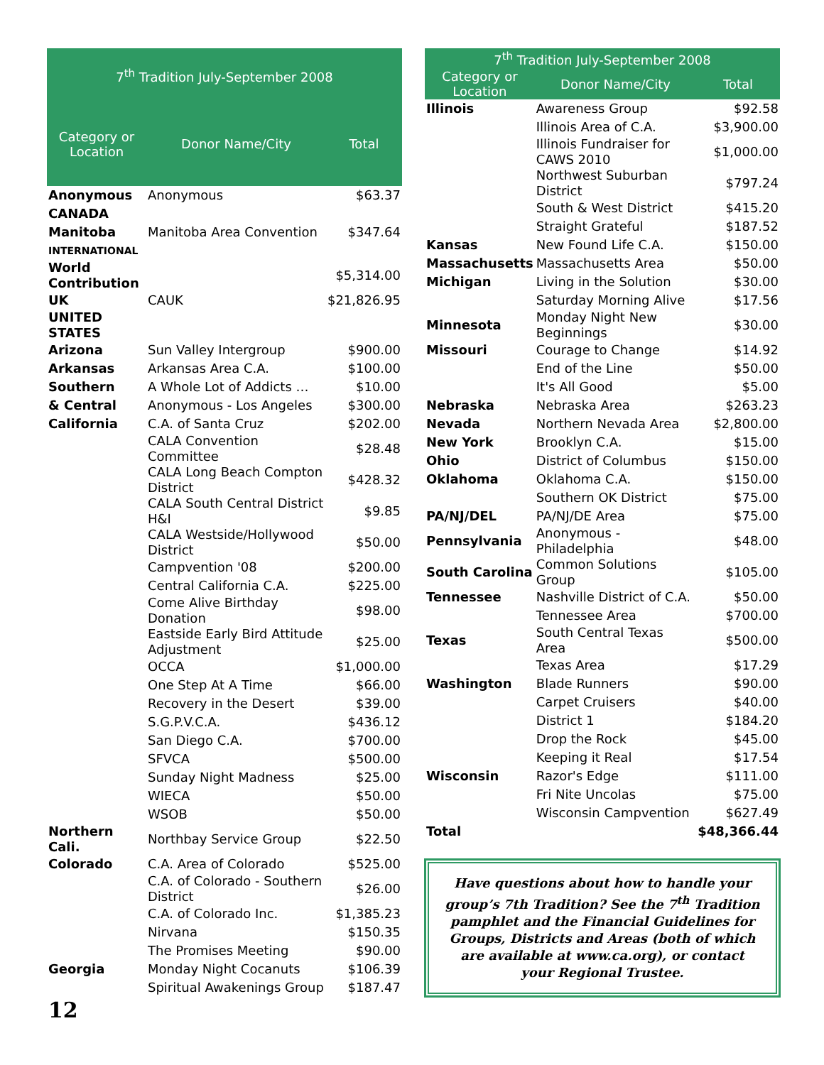| 7<sup>th</sup> Tradition July-September 2008 | | |
| --- | --- | --- |
| Category or Location | Donor Name/City | Total |
| Anonymous | Anonymous | $63.37 |
| CANADA | | |
| Manitoba | Manitoba Area Convention | $347.64 |
| INTERNATIONAL | | |
| World Contribution | | $5,314.00 |
| UK | CAUK | $21,826.95 |
| UNITED STATES | | |
| Arizona | Sun Valley Intergroup | $900.00 |
| Arkansas | Arkansas Area C.A. | $100.00 |
| Southern | A Whole Lot of Addicts … | $10.00 |
| & Central | Anonymous - Los Angeles | $300.00 |
| California | C.A. of Santa Cruz | $202.00 |
| | CALA Convention Committee | $28.48 |
| | CALA Long Beach Compton District | $428.32 |
| | CALA South Central District H&I | $9.85 |
| | CALA Westside/Hollywood District | $50.00 |
| | Campvention '08 | $200.00 |
| | Central California C.A. | $225.00 |
| | Come Alive Birthday Donation | $98.00 |
| | Eastside Early Bird Attitude Adjustment | $25.00 |
| | OCCA | $1,000.00 |
| | One Step At A Time | $66.00 |
| | Recovery in the Desert | $39.00 |
| | S.G.P.V.C.A. | $436.12 |
| | San Diego C.A. | $700.00 |
| | SFVCA | $500.00 |
| | Sunday Night Madness | $25.00 |
| | WIECA | $50.00 |
| | WSOB | $50.00 |
| Northern Cali. | Northbay Service Group | $22.50 |
| Colorado | C.A. Area of Colorado | $525.00 |
| | C.A. of Colorado - Southern District | $26.00 |
| | C.A. of Colorado Inc. | $1,385.23 |
| | Nirvana | $150.35 |
| | The Promises Meeting | $90.00 |
| Georgia | Monday Night Cocanuts | $106.39 |
| | Spiritual Awakenings Group | $187.47 |
| 7<sup>th</sup> Tradition July-September 2008 | | |
| --- | --- | --- |
| Category or Location | Donor Name/City | Total |
| Illinois | Awareness Group | $92.58 |
| | Illinois Area of C.A. | $3,900.00 |
| | Illinois Fundraiser for CAWS 2010 | $1,000.00 |
| | Northwest Suburban District | $797.24 |
| | South & West District | $415.20 |
| | Straight Grateful | $187.52 |
| Kansas | New Found Life C.A. | $150.00 |
| Massachusetts | Massachusetts Area | $50.00 |
| Michigan | Living in the Solution | $30.00 |
| | Saturday Morning Alive | $17.56 |
| Minnesota | Monday Night New Beginnings | $30.00 |
| Missouri | Courage to Change | $14.92 |
| | End of the Line | $50.00 |
| | It's All Good | $5.00 |
| Nebraska | Nebraska Area | $263.23 |
| Nevada | Northern Nevada Area | $2,800.00 |
| New York | Brooklyn C.A. | $15.00 |
| Ohio | District of Columbus | $150.00 |
| Oklahoma | Oklahoma C.A. | $150.00 |
| | Southern OK District | $75.00 |
| PA/NJ/DEL | PA/NJ/DE Area | $75.00 |
| Pennsylvania | Anonymous - Philadelphia | $48.00 |
| South Carolina | Common Solutions Group | $105.00 |
| Tennessee | Nashville District of C.A. | $50.00 |
| | Tennessee Area | $700.00 |
| Texas | South Central Texas Area | $500.00 |
| | Texas Area | $17.29 |
| Washington | Blade Runners | $90.00 |
| | Carpet Cruisers | $40.00 |
| | District 1 | $184.20 |
| | Drop the Rock | $45.00 |
| | Keeping it Real | $17.54 |
| Wisconsin | Razor's Edge | $111.00 |
| | Fri Nite Uncolas | $75.00 |
| | Wisconsin Campvention | $627.49 |
| Total | | $48,366.44 |
Have questions about how to handle your group’s 7th Tradition? See the 7<sup>th</sup> Tradition pamphlet and the Financial Guidelines for Groups, Districts and Areas (both of which are available at www.ca.org), or contact your Regional Trustee.
12